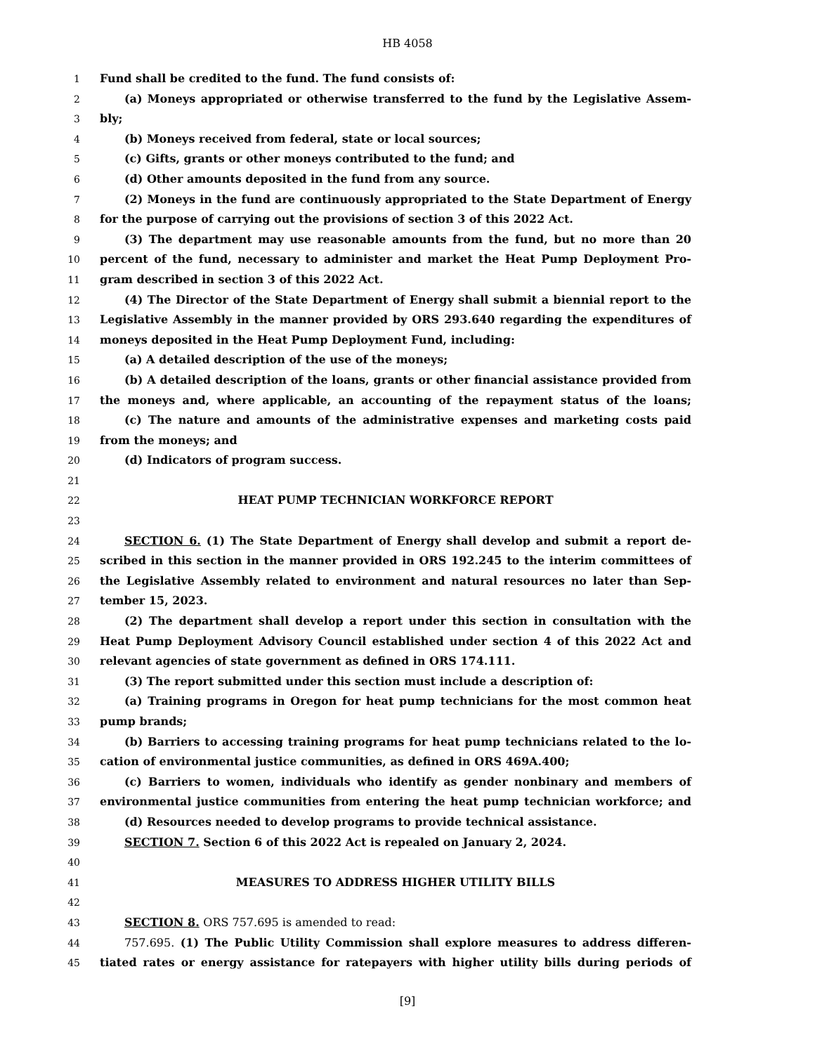HB 4058
1 Fund shall be credited to the fund. The fund consists of:
2 (a) Moneys appropriated or otherwise transferred to the fund by the Legislative Assem-
3 bly;
4 (b) Moneys received from federal, state or local sources;
5 (c) Gifts, grants or other moneys contributed to the fund; and
6 (d) Other amounts deposited in the fund from any source.
7 (2) Moneys in the fund are continuously appropriated to the State Department of Energy
8 for the purpose of carrying out the provisions of section 3 of this 2022 Act.
9 (3) The department may use reasonable amounts from the fund, but no more than 20
10 percent of the fund, necessary to administer and market the Heat Pump Deployment Pro-
11 gram described in section 3 of this 2022 Act.
12 (4) The Director of the State Department of Energy shall submit a biennial report to the
13 Legislative Assembly in the manner provided by ORS 293.640 regarding the expenditures of
14 moneys deposited in the Heat Pump Deployment Fund, including:
15 (a) A detailed description of the use of the moneys;
16 (b) A detailed description of the loans, grants or other financial assistance provided from
17 the moneys and, where applicable, an accounting of the repayment status of the loans;
18 (c) The nature and amounts of the administrative expenses and marketing costs paid
19 from the moneys; and
20 (d) Indicators of program success.
21
22 HEAT PUMP TECHNICIAN WORKFORCE REPORT
23
24 SECTION 6. (1) The State Department of Energy shall develop and submit a report de-
25 scribed in this section in the manner provided in ORS 192.245 to the interim committees of
26 the Legislative Assembly related to environment and natural resources no later than Sep-
27 tember 15, 2023.
28 (2) The department shall develop a report under this section in consultation with the
29 Heat Pump Deployment Advisory Council established under section 4 of this 2022 Act and
30 relevant agencies of state government as defined in ORS 174.111.
31 (3) The report submitted under this section must include a description of:
32 (a) Training programs in Oregon for heat pump technicians for the most common heat
33 pump brands;
34 (b) Barriers to accessing training programs for heat pump technicians related to the lo-
35 cation of environmental justice communities, as defined in ORS 469A.400;
36 (c) Barriers to women, individuals who identify as gender nonbinary and members of
37 environmental justice communities from entering the heat pump technician workforce; and
38 (d) Resources needed to develop programs to provide technical assistance.
39 SECTION 7. Section 6 of this 2022 Act is repealed on January 2, 2024.
40
41 MEASURES TO ADDRESS HIGHER UTILITY BILLS
42
43 SECTION 8. ORS 757.695 is amended to read:
44 757.695. (1) The Public Utility Commission shall explore measures to address differen-
45 tiated rates or energy assistance for ratepayers with higher utility bills during periods of
[9]